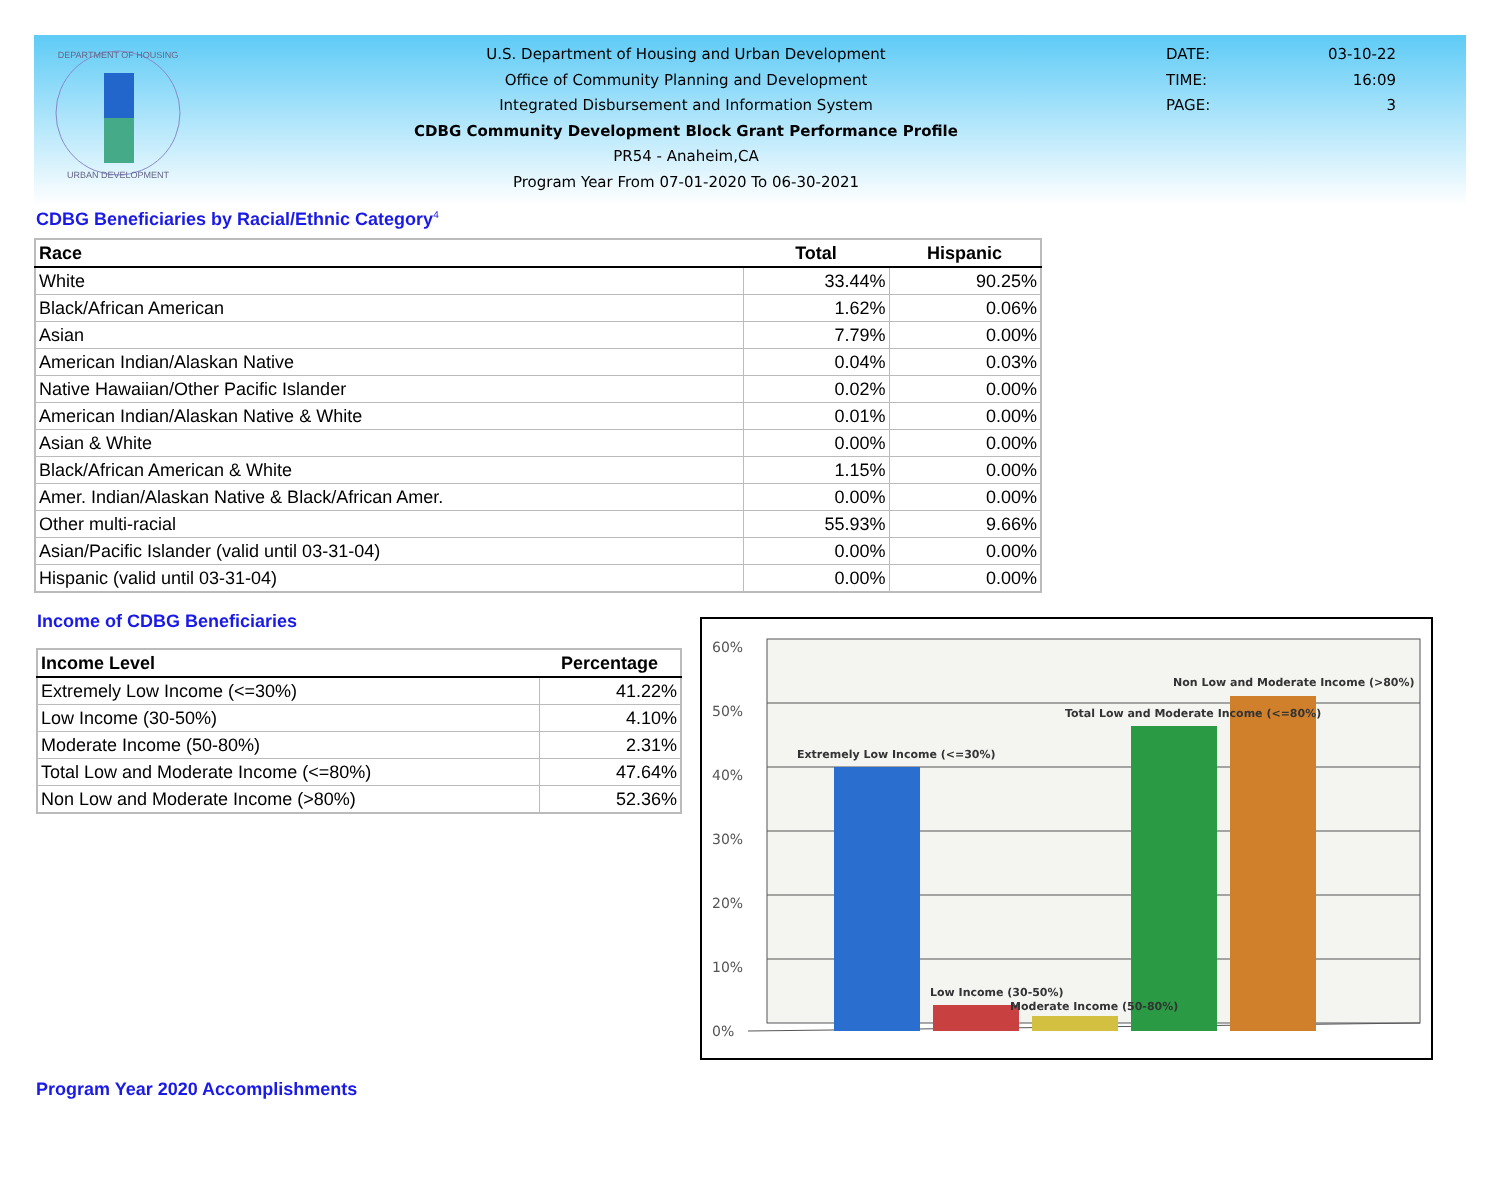DEPARTMENT OF HOUSING
URBAN DEVELOPMENT
U.S. Department of Housing and Urban Development
Office of Community Planning and Development
Integrated Disbursement and Information System
CDBG Community Development Block Grant Performance Profile
PR54 - Anaheim,CA
Program Year From 07-01-2020 To 06-30-2021
DATE: 03-10-22
TIME: 16:09
PAGE: 3
CDBG Beneficiaries by Racial/Ethnic Category<sup>4</sup>
| Race | Total | Hispanic |
| --- | --- | --- |
| White | 33.44% | 90.25% |
| Black/African American | 1.62% | 0.06% |
| Asian | 7.79% | 0.00% |
| American Indian/Alaskan Native | 0.04% | 0.03% |
| Native Hawaiian/Other Pacific Islander | 0.02% | 0.00% |
| American Indian/Alaskan Native & White | 0.01% | 0.00% |
| Asian & White | 0.00% | 0.00% |
| Black/African American & White | 1.15% | 0.00% |
| Amer. Indian/Alaskan Native & Black/African Amer. | 0.00% | 0.00% |
| Other multi-racial | 55.93% | 9.66% |
| Asian/Pacific Islander (valid until 03-31-04) | 0.00% | 0.00% |
| Hispanic (valid until 03-31-04) | 0.00% | 0.00% |
Income of CDBG Beneficiaries
| Income Level | Percentage |
| --- | --- |
| Extremely Low Income (<=30%) | 41.22% |
| Low Income (30-50%) | 4.10% |
| Moderate Income (50-80%) | 2.31% |
| Total Low and Moderate Income (<=80%) | 47.64% |
| Non Low and Moderate Income (>80%) | 52.36% |
0%
10%
20%
30%
40%
50%
60%
Extremely Low Income (<=30%)
Low Income (30-50%)
Moderate Income (50-80%)
Total Low and Moderate Income (<=80%)
Non Low and Moderate Income (>80%)
Program Year 2020 Accomplishments